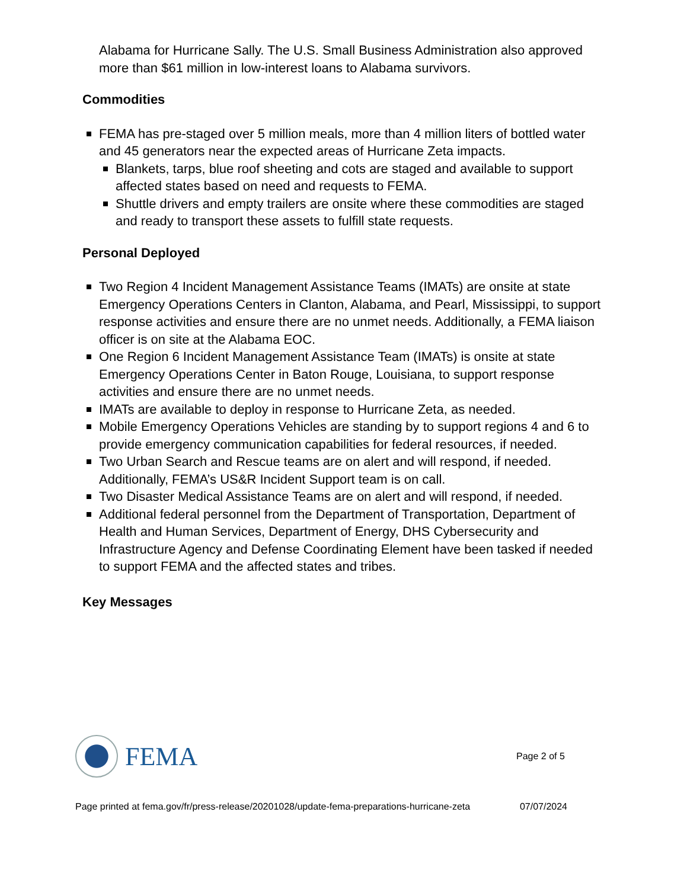Alabama for Hurricane Sally. The U.S. Small Business Administration also approved more than $61 million in low-interest loans to Alabama survivors.
Commodities
FEMA has pre-staged over 5 million meals, more than 4 million liters of bottled water and 45 generators near the expected areas of Hurricane Zeta impacts.
Blankets, tarps, blue roof sheeting and cots are staged and available to support affected states based on need and requests to FEMA.
Shuttle drivers and empty trailers are onsite where these commodities are staged and ready to transport these assets to fulfill state requests.
Personal Deployed
Two Region 4 Incident Management Assistance Teams (IMATs) are onsite at state Emergency Operations Centers in Clanton, Alabama, and Pearl, Mississippi, to support response activities and ensure there are no unmet needs. Additionally, a FEMA liaison officer is on site at the Alabama EOC.
One Region 6 Incident Management Assistance Team (IMATs) is onsite at state Emergency Operations Center in Baton Rouge, Louisiana, to support response activities and ensure there are no unmet needs.
IMATs are available to deploy in response to Hurricane Zeta, as needed.
Mobile Emergency Operations Vehicles are standing by to support regions 4 and 6 to provide emergency communication capabilities for federal resources, if needed.
Two Urban Search and Rescue teams are on alert and will respond, if needed. Additionally, FEMA’s US&R Incident Support team is on call.
Two Disaster Medical Assistance Teams are on alert and will respond, if needed.
Additional federal personnel from the Department of Transportation, Department of Health and Human Services, Department of Energy, DHS Cybersecurity and Infrastructure Agency and Defense Coordinating Element have been tasked if needed to support FEMA and the affected states and tribes.
Key Messages
FEMA
Page 2 of 5
Page printed at fema.gov/fr/press-release/20201028/update-fema-preparations-hurricane-zeta 07/07/2024